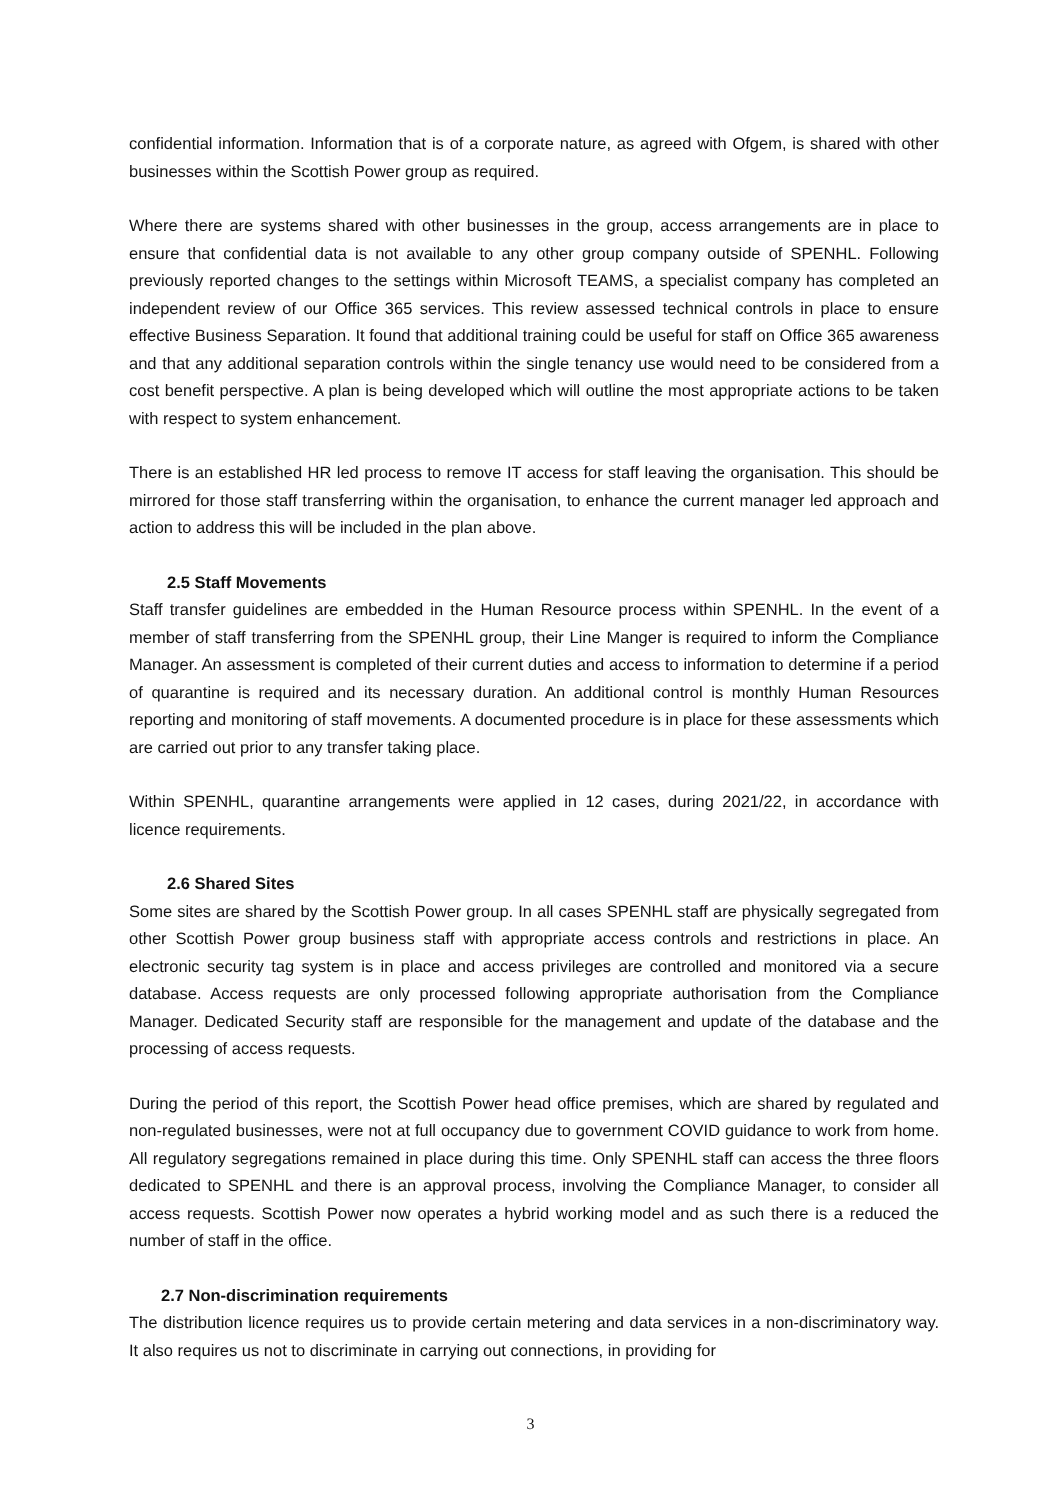confidential information. Information that is of a corporate nature, as agreed with Ofgem, is shared with other businesses within the Scottish Power group as required.
Where there are systems shared with other businesses in the group, access arrangements are in place to ensure that confidential data is not available to any other group company outside of SPENHL. Following previously reported changes to the settings within Microsoft TEAMS, a specialist company has completed an independent review of our Office 365 services. This review assessed technical controls in place to ensure effective Business Separation. It found that additional training could be useful for staff on Office 365 awareness and that any additional separation controls within the single tenancy use would need to be considered from a cost benefit perspective. A plan is being developed which will outline the most appropriate actions to be taken with respect to system enhancement.
There is an established HR led process to remove IT access for staff leaving the organisation. This should be mirrored for those staff transferring within the organisation, to enhance the current manager led approach and action to address this will be included in the plan above.
2.5 Staff Movements
Staff transfer guidelines are embedded in the Human Resource process within SPENHL. In the event of a member of staff transferring from the SPENHL group, their Line Manger is required to inform the Compliance Manager. An assessment is completed of their current duties and access to information to determine if a period of quarantine is required and its necessary duration. An additional control is monthly Human Resources reporting and monitoring of staff movements. A documented procedure is in place for these assessments which are carried out prior to any transfer taking place.
Within SPENHL, quarantine arrangements were applied in 12 cases, during 2021/22, in accordance with licence requirements.
2.6 Shared Sites
Some sites are shared by the Scottish Power group. In all cases SPENHL staff are physically segregated from other Scottish Power group business staff with appropriate access controls and restrictions in place. An electronic security tag system is in place and access privileges are controlled and monitored via a secure database. Access requests are only processed following appropriate authorisation from the Compliance Manager. Dedicated Security staff are responsible for the management and update of the database and the processing of access requests.
During the period of this report, the Scottish Power head office premises, which are shared by regulated and non-regulated businesses, were not at full occupancy due to government COVID guidance to work from home. All regulatory segregations remained in place during this time. Only SPENHL staff can access the three floors dedicated to SPENHL and there is an approval process, involving the Compliance Manager, to consider all access requests. Scottish Power now operates a hybrid working model and as such there is a reduced the number of staff in the office.
2.7 Non-discrimination requirements
The distribution licence requires us to provide certain metering and data services in a non-discriminatory way. It also requires us not to discriminate in carrying out connections, in providing for
3